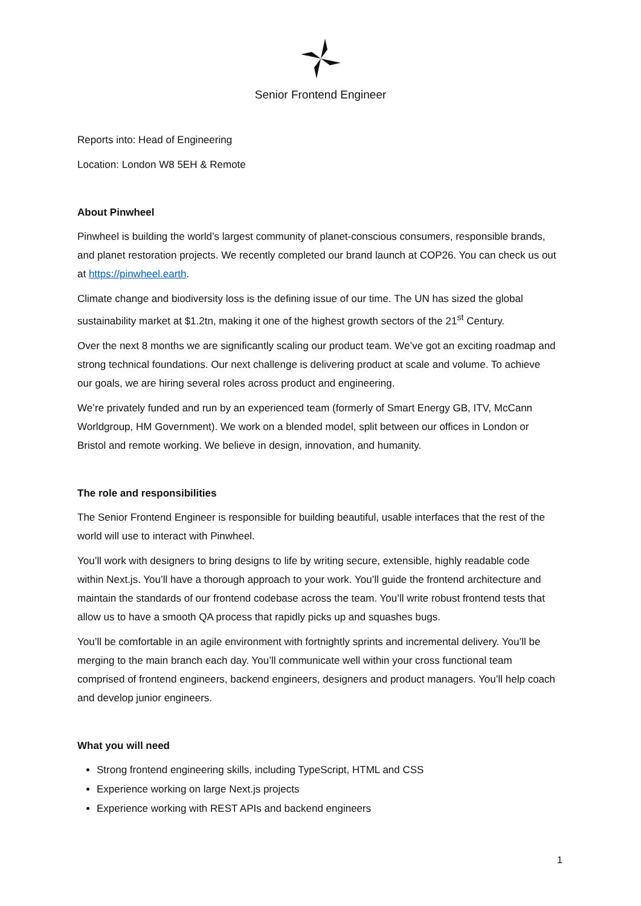Senior Frontend Engineer
Reports into: Head of Engineering
Location: London W8 5EH & Remote
About Pinwheel
Pinwheel is building the world’s largest community of planet-conscious consumers, responsible brands, and planet restoration projects. We recently completed our brand launch at COP26. You can check us out at https://pinwheel.earth.
Climate change and biodiversity loss is the defining issue of our time. The UN has sized the global sustainability market at $1.2tn, making it one of the highest growth sectors of the 21<sup>st</sup> Century.
Over the next 8 months we are significantly scaling our product team. We’ve got an exciting roadmap and strong technical foundations. Our next challenge is delivering product at scale and volume. To achieve our goals, we are hiring several roles across product and engineering.
We’re privately funded and run by an experienced team (formerly of Smart Energy GB, ITV, McCann Worldgroup, HM Government). We work on a blended model, split between our offices in London or Bristol and remote working. We believe in design, innovation, and humanity.
The role and responsibilities
The Senior Frontend Engineer is responsible for building beautiful, usable interfaces that the rest of the world will use to interact with Pinwheel.
You’ll work with designers to bring designs to life by writing secure, extensible, highly readable code within Next.js. You’ll have a thorough approach to your work. You’ll guide the frontend architecture and maintain the standards of our frontend codebase across the team. You’ll write robust frontend tests that allow us to have a smooth QA process that rapidly picks up and squashes bugs.
You’ll be comfortable in an agile environment with fortnightly sprints and incremental delivery. You’ll be merging to the main branch each day. You’ll communicate well within your cross functional team comprised of frontend engineers, backend engineers, designers and product managers. You’ll help coach and develop junior engineers.
What you will need
Strong frontend engineering skills, including TypeScript, HTML and CSS
Experience working on large Next.js projects
Experience working with REST APIs and backend engineers
1